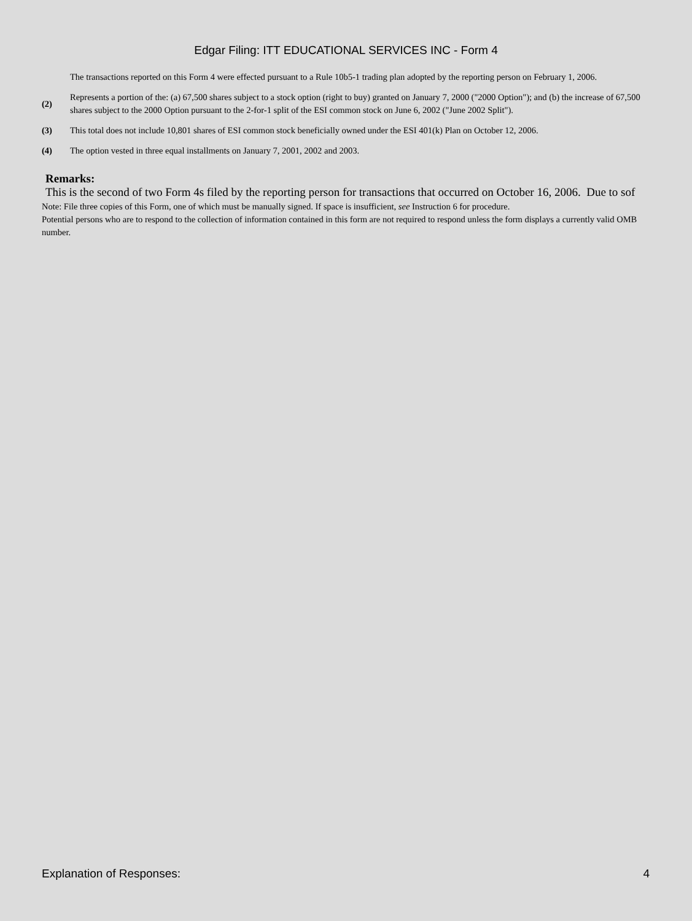Edgar Filing: ITT EDUCATIONAL SERVICES INC - Form 4
| | The transactions reported on this Form 4 were effected pursuant to a Rule 10b5-1 trading plan adopted by the reporting person on February 1, 2006. |
| (2) | Represents a portion of the: (a) 67,500 shares subject to a stock option (right to buy) granted on January 7, 2000 ("2000 Option"); and (b) the increase of 67,500 shares subject to the 2000 Option pursuant to the 2-for-1 split of the ESI common stock on June 6, 2002 ("June 2002 Split"). |
| (3) | This total does not include 10,801 shares of ESI common stock beneficially owned under the ESI 401(k) Plan on October 12, 2006. |
| (4) | The option vested in three equal installments on January 7, 2001, 2002 and 2003. |
Remarks:
This is the second of two Form 4s filed by the reporting person for transactions that occurred on October 16, 2006. Due to sof
Note: File three copies of this Form, one of which must be manually signed. If space is insufficient, see Instruction 6 for procedure.
Potential persons who are to respond to the collection of information contained in this form are not required to respond unless the form displays a currently valid OMB number.
Explanation of Responses: 4